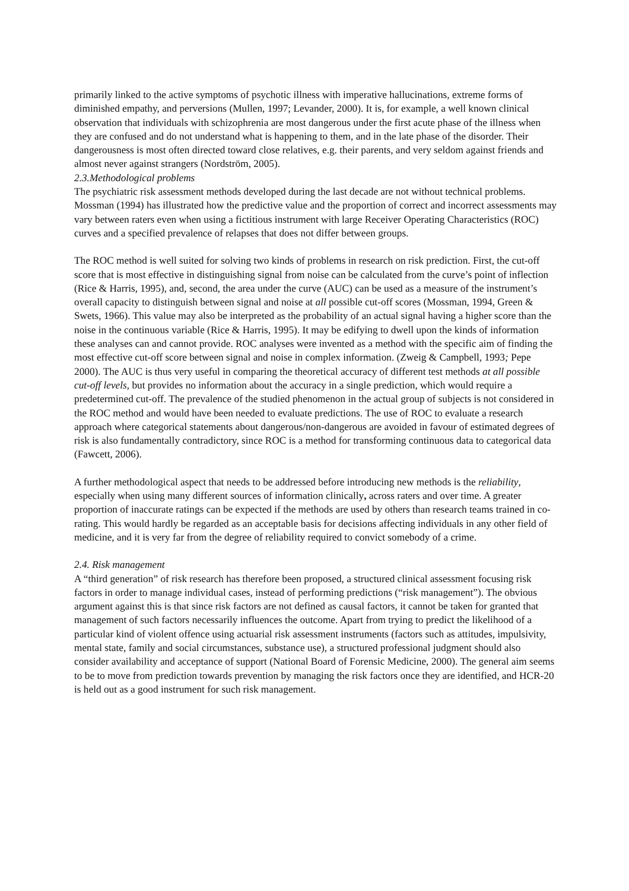primarily linked to the active symptoms of psychotic illness with imperative hallucinations, extreme forms of diminished empathy, and perversions (Mullen, 1997; Levander, 2000). It is, for example, a well known clinical observation that individuals with schizophrenia are most dangerous under the first acute phase of the illness when they are confused and do not understand what is happening to them, and in the late phase of the disorder. Their dangerousness is most often directed toward close relatives, e.g. their parents, and very seldom against friends and almost never against strangers (Nordström, 2005).
2.3.Methodological problems
The psychiatric risk assessment methods developed during the last decade are not without technical problems. Mossman (1994) has illustrated how the predictive value and the proportion of correct and incorrect assessments may vary between raters even when using a fictitious instrument with large Receiver Operating Characteristics (ROC) curves and a specified prevalence of relapses that does not differ between groups.
The ROC method is well suited for solving two kinds of problems in research on risk prediction. First, the cut-off score that is most effective in distinguishing signal from noise can be calculated from the curve’s point of inflection (Rice & Harris, 1995), and, second, the area under the curve (AUC) can be used as a measure of the instrument’s overall capacity to distinguish between signal and noise at all possible cut-off scores (Mossman, 1994, Green & Swets, 1966). This value may also be interpreted as the probability of an actual signal having a higher score than the noise in the continuous variable (Rice & Harris, 1995). It may be edifying to dwell upon the kinds of information these analyses can and cannot provide. ROC analyses were invented as a method with the specific aim of finding the most effective cut-off score between signal and noise in complex information. (Zweig & Campbell, 1993; Pepe 2000). The AUC is thus very useful in comparing the theoretical accuracy of different test methods at all possible cut-off levels, but provides no information about the accuracy in a single prediction, which would require a predetermined cut-off. The prevalence of the studied phenomenon in the actual group of subjects is not considered in the ROC method and would have been needed to evaluate predictions. The use of ROC to evaluate a research approach where categorical statements about dangerous/non-dangerous are avoided in favour of estimated degrees of risk is also fundamentally contradictory, since ROC is a method for transforming continuous data to categorical data (Fawcett, 2006).
A further methodological aspect that needs to be addressed before introducing new methods is the reliability, especially when using many different sources of information clinically, across raters and over time. A greater proportion of inaccurate ratings can be expected if the methods are used by others than research teams trained in co-rating. This would hardly be regarded as an acceptable basis for decisions affecting individuals in any other field of medicine, and it is very far from the degree of reliability required to convict somebody of a crime.
2.4. Risk management
A “third generation” of risk research has therefore been proposed, a structured clinical assessment focusing risk factors in order to manage individual cases, instead of performing predictions (“risk management”). The obvious argument against this is that since risk factors are not defined as causal factors, it cannot be taken for granted that management of such factors necessarily influences the outcome. Apart from trying to predict the likelihood of a particular kind of violent offence using actuarial risk assessment instruments (factors such as attitudes, impulsivity, mental state, family and social circumstances, substance use), a structured professional judgment should also consider availability and acceptance of support (National Board of Forensic Medicine, 2000). The general aim seems to be to move from prediction towards prevention by managing the risk factors once they are identified, and HCR-20 is held out as a good instrument for such risk management.